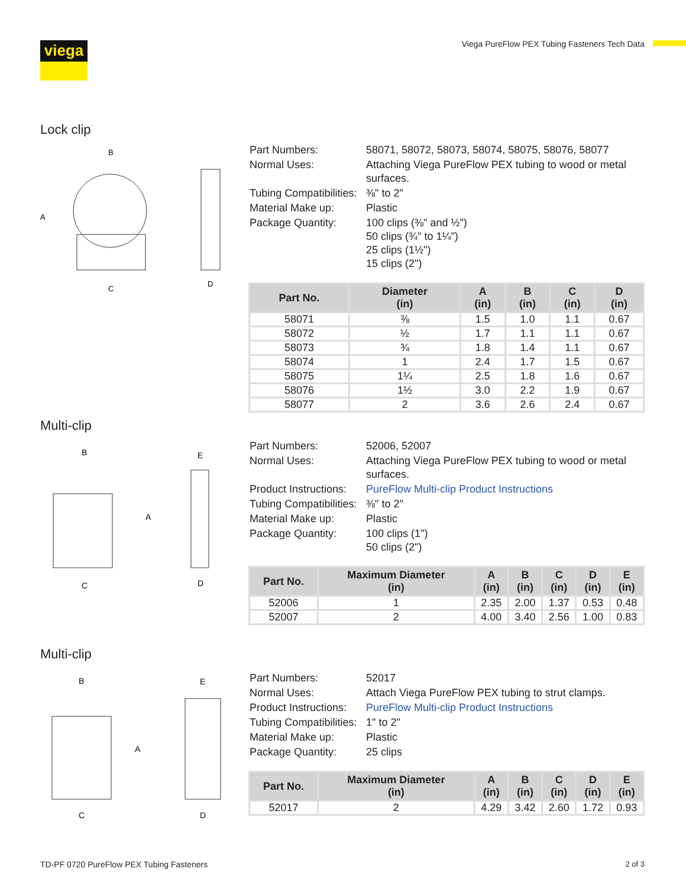viega
Viega PureFlow PEX Tubing Fasteners Tech Data
Lock clip
B
A
C
D
| Part Numbers: | 58071, 58072, 58073, 58074, 58075, 58076, 58077 |
| Normal Uses: | Attaching Viega PureFlow PEX tubing to wood or metal surfaces. |
| Tubing Compatibilities: | ⅜" to 2" |
| Material Make up: | Plastic |
| Package Quantity: | 100 clips (⅜" and ½") 50 clips (¾" to 1¼") 25 clips (1½") 15 clips (2") |
| Part No. | Diameter (in) | A (in) | B (in) | C (in) | D (in) |
| --- | --- | --- | --- | --- | --- |
| 58071 | ⅜ | 1.5 | 1.0 | 1.1 | 0.67 |
| 58072 | ½ | 1.7 | 1.1 | 1.1 | 0.67 |
| 58073 | ¾ | 1.8 | 1.4 | 1.1 | 0.67 |
| 58074 | 1 | 2.4 | 1.7 | 1.5 | 0.67 |
| 58075 | 1¼ | 2.5 | 1.8 | 1.6 | 0.67 |
| 58076 | 1½ | 3.0 | 2.2 | 1.9 | 0.67 |
| 58077 | 2 | 3.6 | 2.6 | 2.4 | 0.67 |
Multi-clip
B
A
C
E
D
| Part Numbers: | 52006, 52007 |
| Normal Uses: | Attaching Viega PureFlow PEX tubing to wood or metal surfaces. |
| Product Instructions: | PureFlow Multi-clip Product Instructions |
| Tubing Compatibilities: | ⅜" to 2" |
| Material Make up: | Plastic |
| Package Quantity: | 100 clips (1") 50 clips (2") |
| Part No. | Maximum Diameter (in) | A (in) | B (in) | C (in) | D (in) | E (in) |
| --- | --- | --- | --- | --- | --- | --- |
| 52006 | 1 | 2.35 | 2.00 | 1.37 | 0.53 | 0.48 |
| 52007 | 2 | 4.00 | 3.40 | 2.56 | 1.00 | 0.83 |
Multi-clip
B
A
C
E
D
| Part Numbers: | 52017 |
| Normal Uses: | Attach Viega PureFlow PEX tubing to strut clamps. |
| Product Instructions: | PureFlow Multi-clip Product Instructions |
| Tubing Compatibilities: | 1" to 2" |
| Material Make up: | Plastic |
| Package Quantity: | 25 clips |
| Part No. | Maximum Diameter (in) | A (in) | B (in) | C (in) | D (in) | E (in) |
| --- | --- | --- | --- | --- | --- | --- |
| 52017 | 2 | 4.29 | 3.42 | 2.60 | 1.72 | 0.93 |
TD-PF 0720 PureFlow PEX Tubing Fasteners
2 of 3